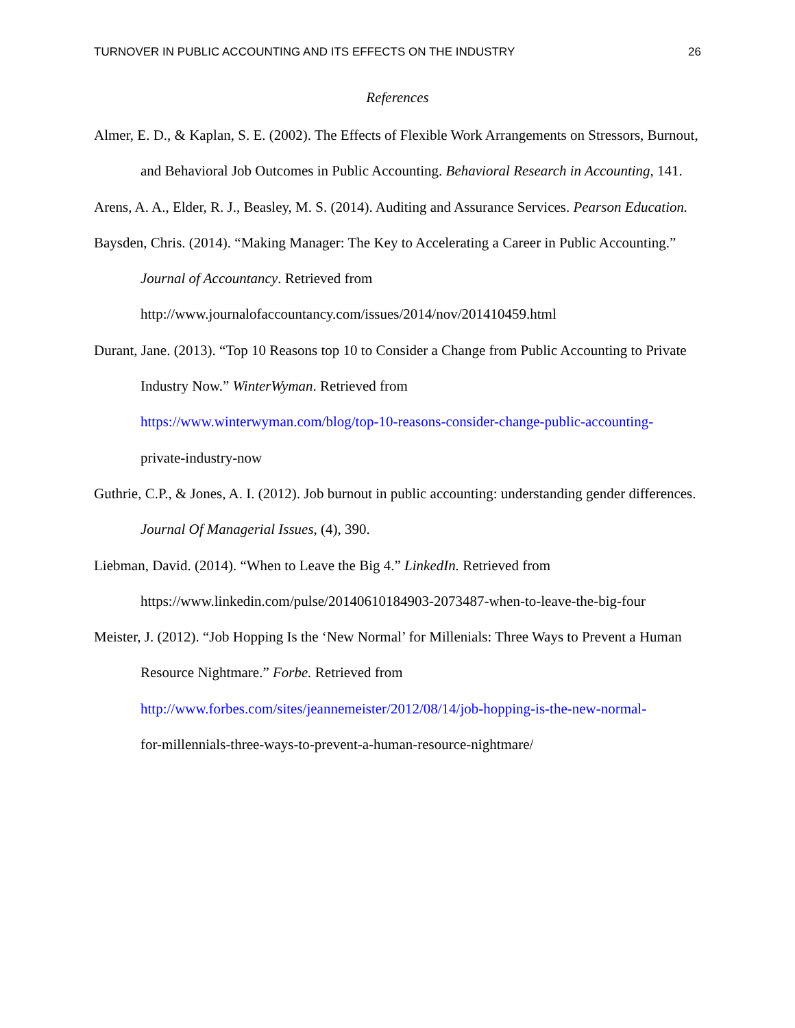TURNOVER IN PUBLIC ACCOUNTING AND ITS EFFECTS ON THE INDUSTRY 26
References
Almer, E. D., & Kaplan, S. E. (2002). The Effects of Flexible Work Arrangements on Stressors, Burnout, and Behavioral Job Outcomes in Public Accounting. Behavioral Research in Accounting, 141.
Arens, A. A., Elder, R. J., Beasley, M. S. (2014). Auditing and Assurance Services. Pearson Education.
Baysden, Chris. (2014). “Making Manager: The Key to Accelerating a Career in Public Accounting.” Journal of Accountancy. Retrieved from
http://www.journalofaccountancy.com/issues/2014/nov/201410459.html
Durant, Jane. (2013). “Top 10 Reasons top 10 to Consider a Change from Public Accounting to Private Industry Now.” WinterWyman. Retrieved from
https://www.winterwyman.com/blog/top-10-reasons-consider-change-public-accounting-
private-industry-now
Guthrie, C.P., & Jones, A. I. (2012). Job burnout in public accounting: understanding gender differences. Journal Of Managerial Issues, (4), 390.
Liebman, David. (2014). “When to Leave the Big 4.” LinkedIn. Retrieved from
https://www.linkedin.com/pulse/20140610184903-2073487-when-to-leave-the-big-four
Meister, J. (2012). “Job Hopping Is the ‘New Normal’ for Millenials: Three Ways to Prevent a Human Resource Nightmare.” Forbe. Retrieved from
http://www.forbes.com/sites/jeannemeister/2012/08/14/job-hopping-is-the-new-normal-
for-millennials-three-ways-to-prevent-a-human-resource-nightmare/